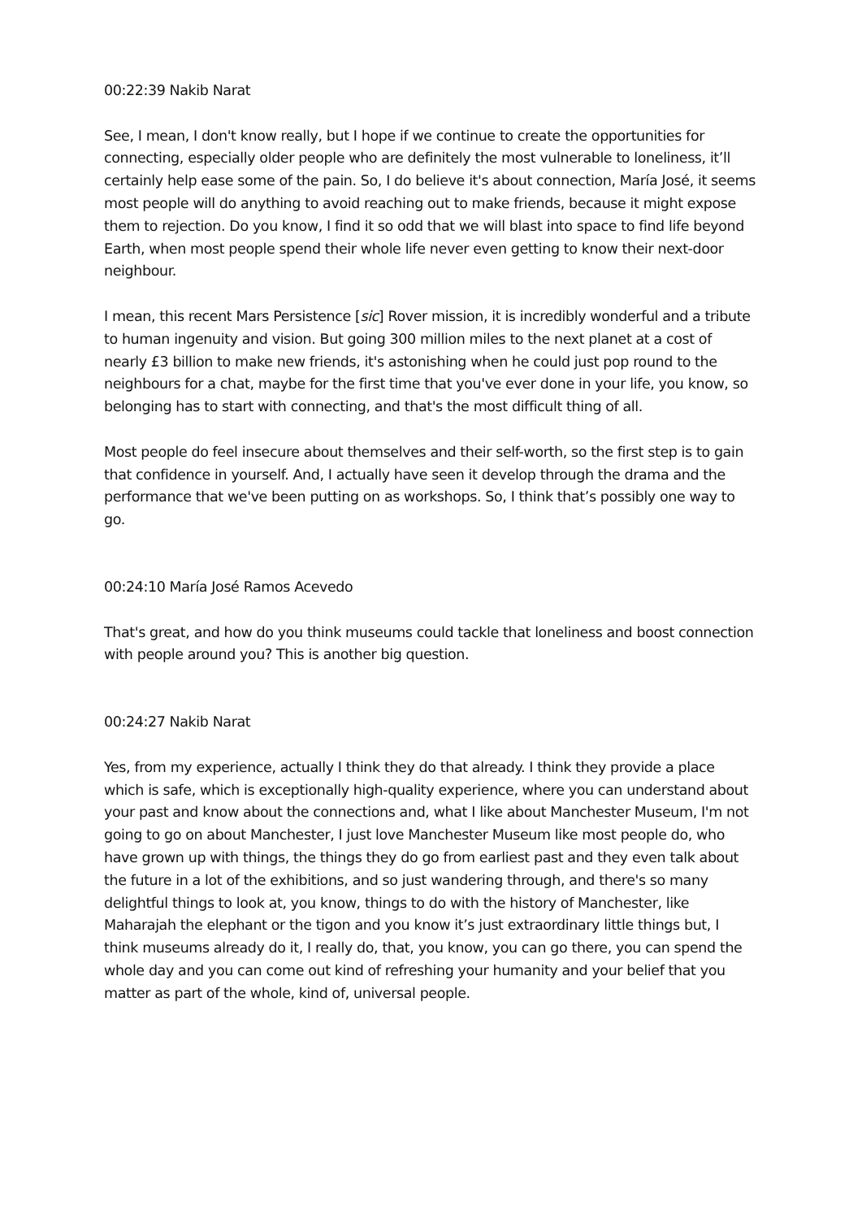00:22:39 Nakib Narat
See, I mean, I don't know really, but I hope if we continue to create the opportunities for connecting, especially older people who are definitely the most vulnerable to loneliness, it’ll certainly help ease some of the pain. So, I do believe it's about connection, María José, it seems most people will do anything to avoid reaching out to make friends, because it might expose them to rejection. Do you know, I find it so odd that we will blast into space to find life beyond Earth, when most people spend their whole life never even getting to know their next-door neighbour.
I mean, this recent Mars Persistence [sic] Rover mission, it is incredibly wonderful and a tribute to human ingenuity and vision. But going 300 million miles to the next planet at a cost of nearly £3 billion to make new friends, it's astonishing when he could just pop round to the neighbours for a chat, maybe for the first time that you've ever done in your life, you know, so belonging has to start with connecting, and that's the most difficult thing of all.
Most people do feel insecure about themselves and their self-worth, so the first step is to gain that confidence in yourself. And, I actually have seen it develop through the drama and the performance that we've been putting on as workshops. So, I think that’s possibly one way to go.
00:24:10 María José Ramos Acevedo
That's great, and how do you think museums could tackle that loneliness and boost connection with people around you? This is another big question.
00:24:27 Nakib Narat
Yes, from my experience, actually I think they do that already. I think they provide a place which is safe, which is exceptionally high-quality experience, where you can understand about your past and know about the connections and, what I like about Manchester Museum, I'm not going to go on about Manchester, I just love Manchester Museum like most people do, who have grown up with things, the things they do go from earliest past and they even talk about the future in a lot of the exhibitions, and so just wandering through, and there's so many delightful things to look at, you know, things to do with the history of Manchester, like Maharajah the elephant or the tigon and you know it’s just extraordinary little things but, I think museums already do it, I really do, that, you know, you can go there, you can spend the whole day and you can come out kind of refreshing your humanity and your belief that you matter as part of the whole, kind of, universal people.